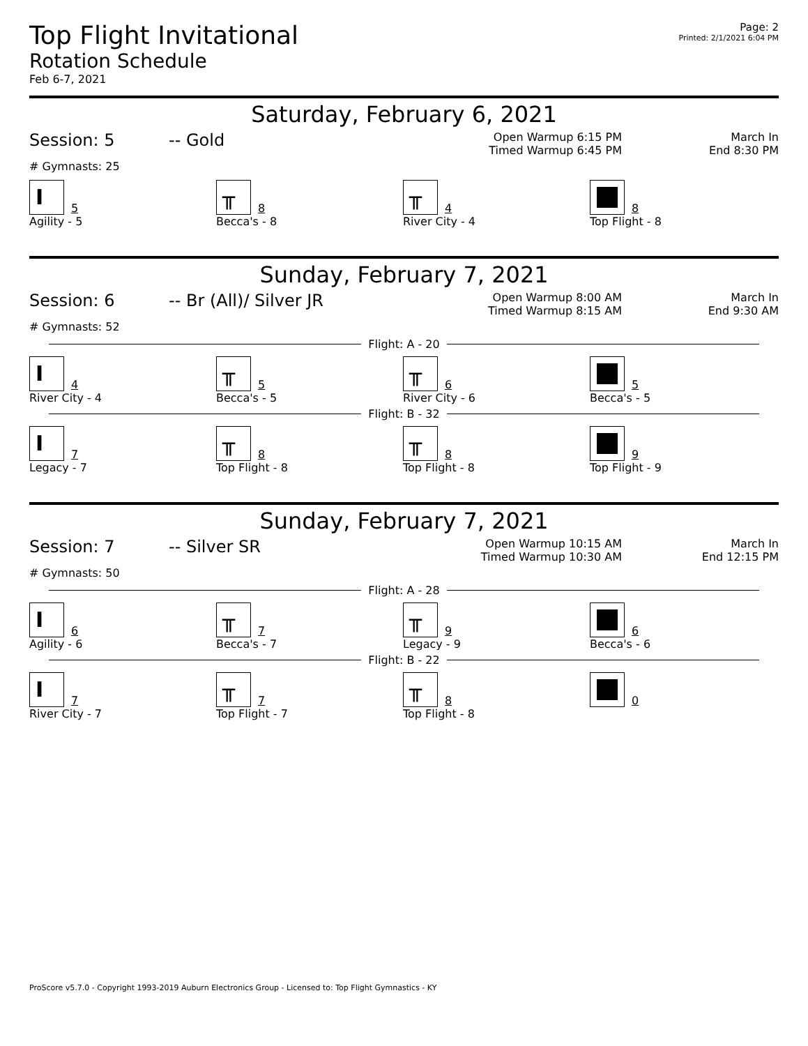Top Flight Invitational
Rotation Schedule
Feb 6-7, 2021
Page: 2
Printed: 2/1/2021 6:04 PM
Saturday, February 6, 2021
Session: 5 -- Gold
Open Warmup 6:15 PM
Timed Warmup 6:45 PM
March In
End 8:30 PM
# Gymnasts: 25
I 5
Agility - 5
╥ 8
Becca's - 8
╥ 4
River City - 4
8
Top Flight - 8
Sunday, February 7, 2021
Session: 6 -- Br (All)/ Silver JR
Open Warmup 8:00 AM
Timed Warmup 8:15 AM
March In
End 9:30 AM
# Gymnasts: 52
Flight: A - 20
I 4
River City - 4
╥ 5
Becca's - 5
╥ 6
River City - 6
5
Becca's - 5
Flight: B - 32
I 7
Legacy - 7
╥ 8
Top Flight - 8
╥ 8
Top Flight - 8
9
Top Flight - 9
Sunday, February 7, 2021
Session: 7 -- Silver SR
Open Warmup 10:15 AM
Timed Warmup 10:30 AM
March In
End 12:15 PM
# Gymnasts: 50
Flight: A - 28
I 6
Agility - 6
╥ 7
Becca's - 7
╥ 9
Legacy - 9
6
Becca's - 6
Flight: B - 22
I 7
River City - 7
╥ 7
Top Flight - 7
╥ 8
Top Flight - 8
0
ProScore v5.7.0 - Copyright 1993-2019 Auburn Electronics Group - Licensed to: Top Flight Gymnastics - KY